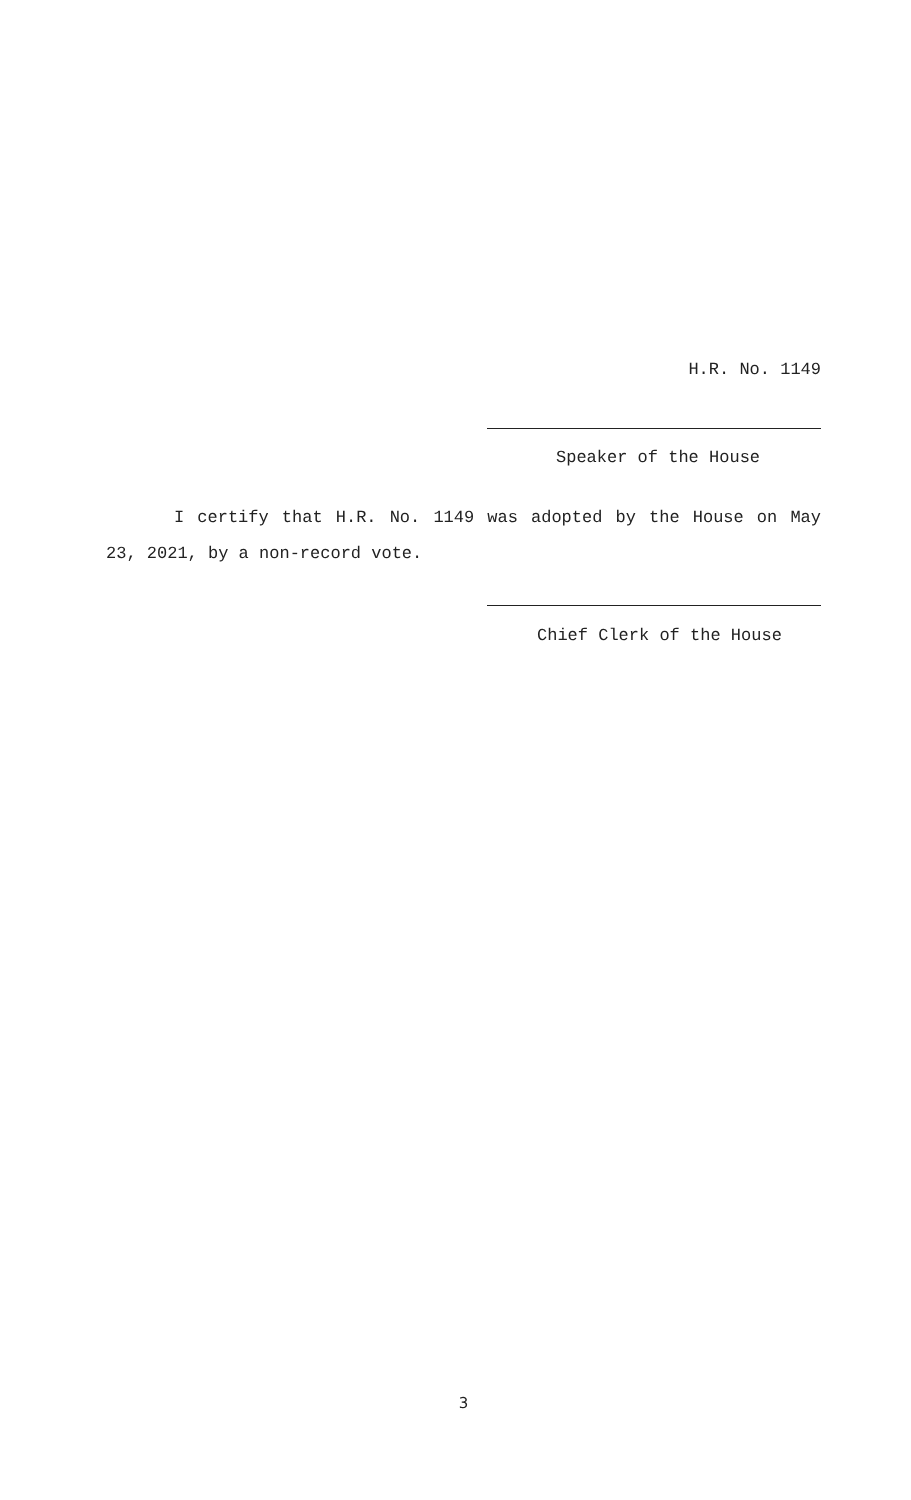H.R. No. 1149
Speaker of the House
I certify that H.R. No. 1149 was adopted by the House on May 23, 2021, by a non-record vote.
Chief Clerk of the House
3